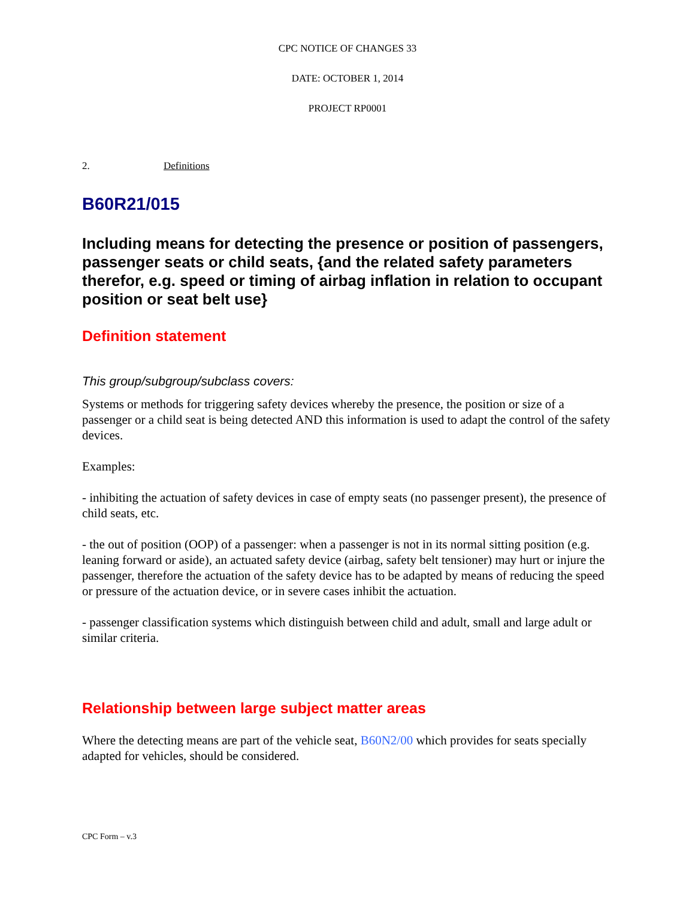CPC NOTICE OF CHANGES 33
DATE: OCTOBER 1, 2014
PROJECT RP0001
2. Definitions
B60R21/015
Including means for detecting the presence or position of passengers, passenger seats or child seats, {and the related safety parameters therefor, e.g. speed or timing of airbag inflation in relation to occupant position or seat belt use}
Definition statement
This group/subgroup/subclass covers:
Systems or methods for triggering safety devices whereby the presence, the position or size of a passenger or a child seat is being detected AND this information is used to adapt the control of the safety devices.
Examples:
- inhibiting the actuation of safety devices in case of empty seats (no passenger present), the presence of child seats, etc.
- the out of position (OOP) of a passenger: when a passenger is not in its normal sitting position (e.g. leaning forward or aside), an actuated safety device (airbag, safety belt tensioner) may hurt or injure the passenger, therefore the actuation of the safety device has to be adapted by means of reducing the speed or pressure of the actuation device, or in severe cases inhibit the actuation.
- passenger classification systems which distinguish between child and adult, small and large adult or similar criteria.
Relationship between large subject matter areas
Where the detecting means are part of the vehicle seat, B60N2/00 which provides for seats specially adapted for vehicles, should be considered.
CPC Form – v.3